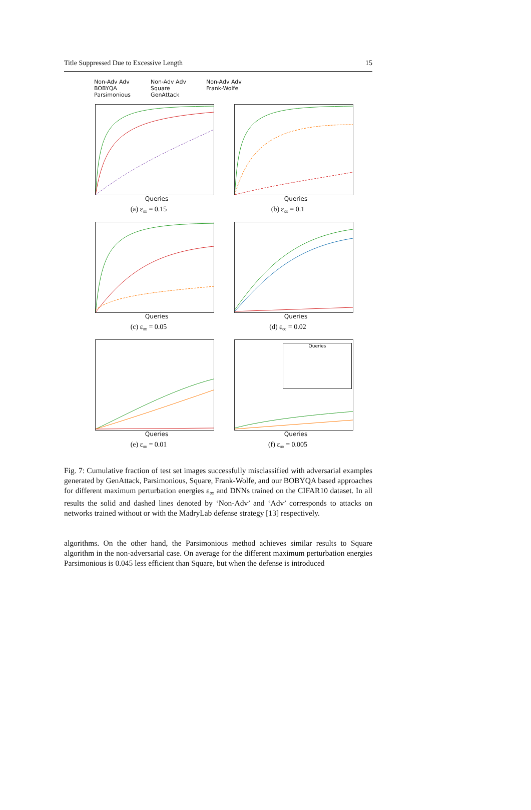Title Suppressed Due to Excessive Length 15
Non-Adv Adv
BOBYQA
Parsimonious
Non-Adv Adv
Square
GenAttack
Non-Adv Adv
Frank-Wolfe
Queries
(a) ε<sub>∞</sub> = 0.15
Queries
(b) ε<sub>∞</sub> = 0.1
Queries
(c) ε<sub>∞</sub> = 0.05
Queries
(d) ε<sub>∞</sub> = 0.02
Queries
(e) ε<sub>∞</sub> = 0.01
Queries
Queries
(f) ε<sub>∞</sub> = 0.005
Fig. 7: Cumulative fraction of test set images successfully misclassified with adversarial examples generated by GenAttack, Parsimonious, Square, Frank-Wolfe, and our BOBYQA based approaches for different maximum perturbation energies ε<sub>∞</sub> and DNNs trained on the CIFAR10 dataset. In all results the solid and dashed lines denoted by ‘Non-Adv’ and ‘Adv’ corresponds to attacks on networks trained without or with the MadryLab defense strategy [13] respectively.
algorithms. On the other hand, the Parsimonious method achieves similar results to Square algorithm in the non-adversarial case. On average for the different maximum perturbation energies Parsimonious is 0.045 less efficient than Square, but when the defense is introduced